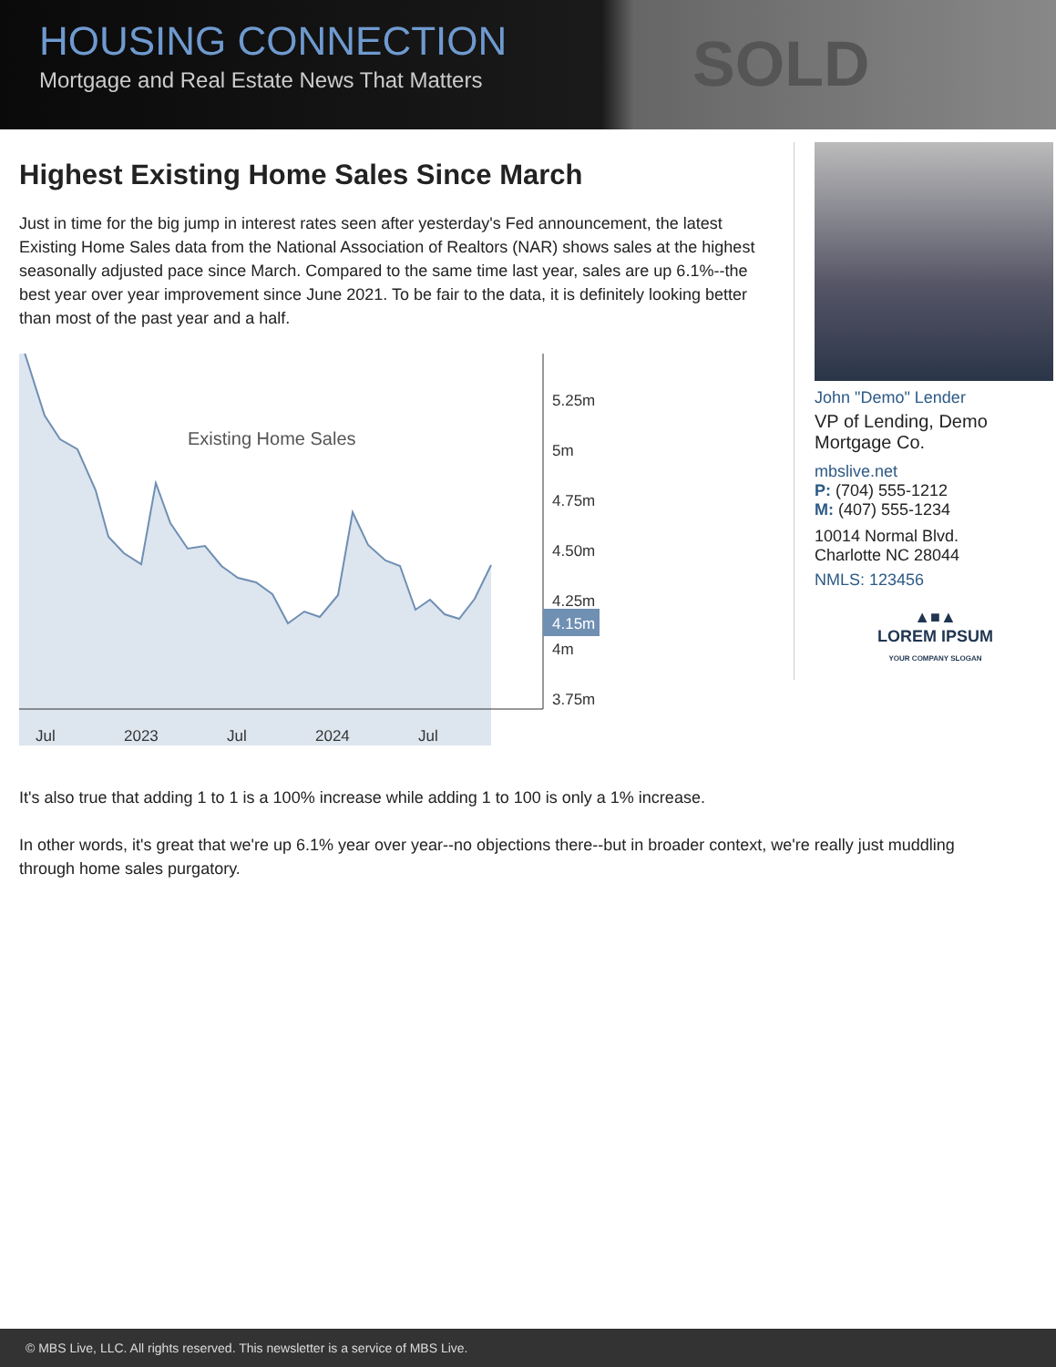HOUSING CONNECTION
Mortgage and Real Estate News That Matters
SOLD
Highest Existing Home Sales Since March
Just in time for the big jump in interest rates seen after yesterday's Fed announcement, the latest Existing Home Sales data from the National Association of Realtors (NAR) shows sales at the highest seasonally adjusted pace since March. Compared to the same time last year, sales are up 6.1%--the best year over year improvement since June 2021. To be fair to the data, it is definitely looking better than most of the past year and a half.
Existing Home Sales
5.25m
5m
4.75m
4.50m
4.25m
4.15m
4m
3.75m
Jul
2023
Jul
2024
Jul
It's also true that adding 1 to 1 is a 100% increase while adding 1 to 100 is only a 1% increase.
In other words, it's great that we're up 6.1% year over year--no objections there--but in broader context, we're really just muddling through home sales purgatory.
John "Demo" Lender
VP of Lending, Demo Mortgage Co.
mbslive.net
P: (704) 555-1212
M: (407) 555-1234
10014 Normal Blvd.
Charlotte NC 28044
NMLS: 123456
▲■▲
LOREM IPSUM
YOUR COMPANY SLOGAN
© MBS Live, LLC. All rights reserved. This newsletter is a service of MBS Live.